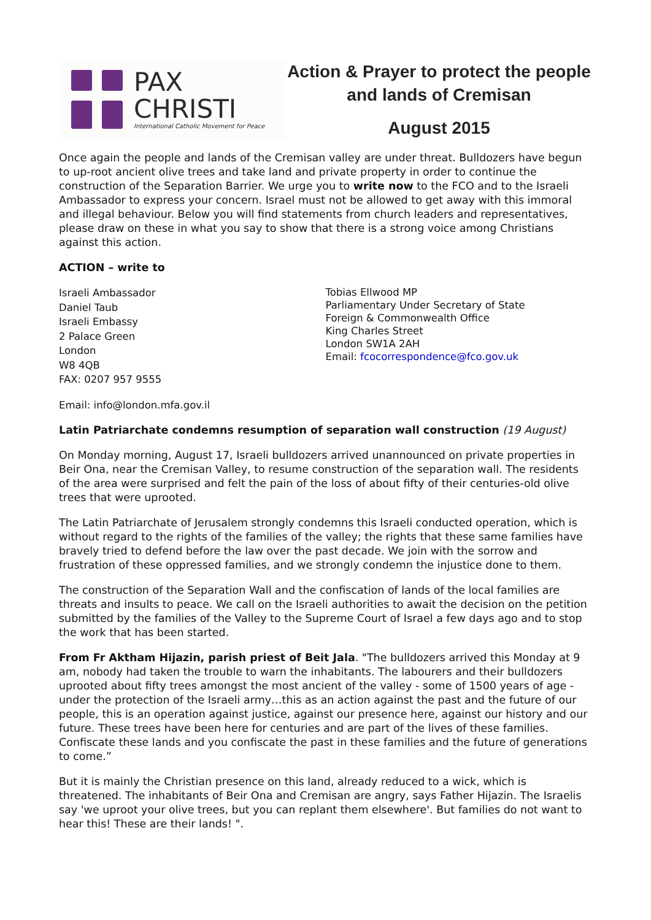PAX
CHRISTI
International Catholic Movement for Peace
Action & Prayer to protect the people and lands of Cremisan
August 2015
Once again the people and lands of the Cremisan valley are under threat. Bulldozers have begun to up-root ancient olive trees and take land and private property in order to continue the construction of the Separation Barrier. We urge you to write now to the FCO and to the Israeli Ambassador to express your concern. Israel must not be allowed to get away with this immoral and illegal behaviour. Below you will find statements from church leaders and representatives, please draw on these in what you say to show that there is a strong voice among Christians against this action.
ACTION – write to
Israeli Ambassador
Daniel Taub
Israeli Embassy
2 Palace Green
London
W8 4QB
FAX: 0207 957 9555
Tobias Ellwood MP
Parliamentary Under Secretary of State
Foreign & Commonwealth Office
King Charles Street
London SW1A 2AH
Email: fcocorrespondence@fco.gov.uk
Email: info@london.mfa.gov.il
Latin Patriarchate condemns resumption of separation wall construction (19 August)
On Monday morning, August 17, Israeli bulldozers arrived unannounced on private properties in Beir Ona, near the Cremisan Valley, to resume construction of the separation wall. The residents of the area were surprised and felt the pain of the loss of about fifty of their centuries-old olive trees that were uprooted.
The Latin Patriarchate of Jerusalem strongly condemns this Israeli conducted operation, which is without regard to the rights of the families of the valley; the rights that these same families have bravely tried to defend before the law over the past decade. We join with the sorrow and frustration of these oppressed families, and we strongly condemn the injustice done to them.
The construction of the Separation Wall and the confiscation of lands of the local families are threats and insults to peace. We call on the Israeli authorities to await the decision on the petition submitted by the families of the Valley to the Supreme Court of Israel a few days ago and to stop the work that has been started.
From Fr Aktham Hijazin, parish priest of Beit Jala. "The bulldozers arrived this Monday at 9 am, nobody had taken the trouble to warn the inhabitants. The labourers and their bulldozers uprooted about fifty trees amongst the most ancient of the valley - some of 1500 years of age - under the protection of the Israeli army…this as an action against the past and the future of our people, this is an operation against justice, against our presence here, against our history and our future. These trees have been here for centuries and are part of the lives of these families. Confiscate these lands and you confiscate the past in these families and the future of generations to come.”
But it is mainly the Christian presence on this land, already reduced to a wick, which is threatened. The inhabitants of Beir Ona and Cremisan are angry, says Father Hijazin. The Israelis say 'we uproot your olive trees, but you can replant them elsewhere'. But families do not want to hear this! These are their lands! ".